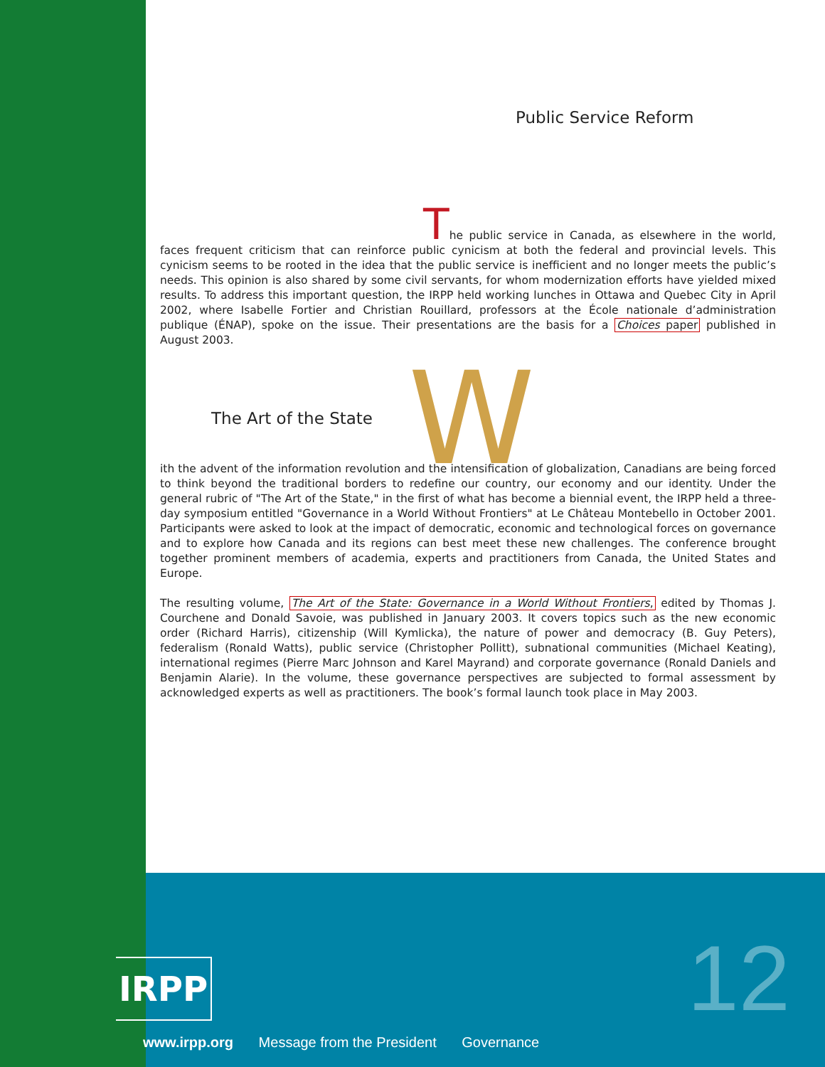Public Service Reform
The public service in Canada, as elsewhere in the world, faces frequent criticism that can reinforce public cynicism at both the federal and provincial levels. This cynicism seems to be rooted in the idea that the public service is inefficient and no longer meets the public’s needs. This opinion is also shared by some civil servants, for whom modernization efforts have yielded mixed results. To address this important question, the IRPP held working lunches in Ottawa and Quebec City in April 2002, where Isabelle Fortier and Christian Rouillard, professors at the École nationale d’administration publique (ÉNAP), spoke on the issue. Their presentations are the basis for a Choices paper published in August 2003.
The Art of the State
W
ith the advent of the information revolution and the intensification of globalization, Canadians are being forced to think beyond the traditional borders to redefine our country, our economy and our identity. Under the general rubric of "The Art of the State," in the first of what has become a biennial event, the IRPP held a three-day symposium entitled "Governance in a World Without Frontiers" at Le Château Montebello in October 2001. Participants were asked to look at the impact of democratic, economic and technological forces on governance and to explore how Canada and its regions can best meet these new challenges. The conference brought together prominent members of academia, experts and practitioners from Canada, the United States and Europe.
The resulting volume, The Art of the State: Governance in a World Without Frontiers, edited by Thomas J. Courchene and Donald Savoie, was published in January 2003. It covers topics such as the new economic order (Richard Harris), citizenship (Will Kymlicka), the nature of power and democracy (B. Guy Peters), federalism (Ronald Watts), public service (Christopher Pollitt), subnational communities (Michael Keating), international regimes (Pierre Marc Johnson and Karel Mayrand) and corporate governance (Ronald Daniels and Benjamin Alarie). In the volume, these governance perspectives are subjected to formal assessment by acknowledged experts as well as practitioners. The book’s formal launch took place in May 2003.
IRPP
www.irpp.org Message from the President Governance
12